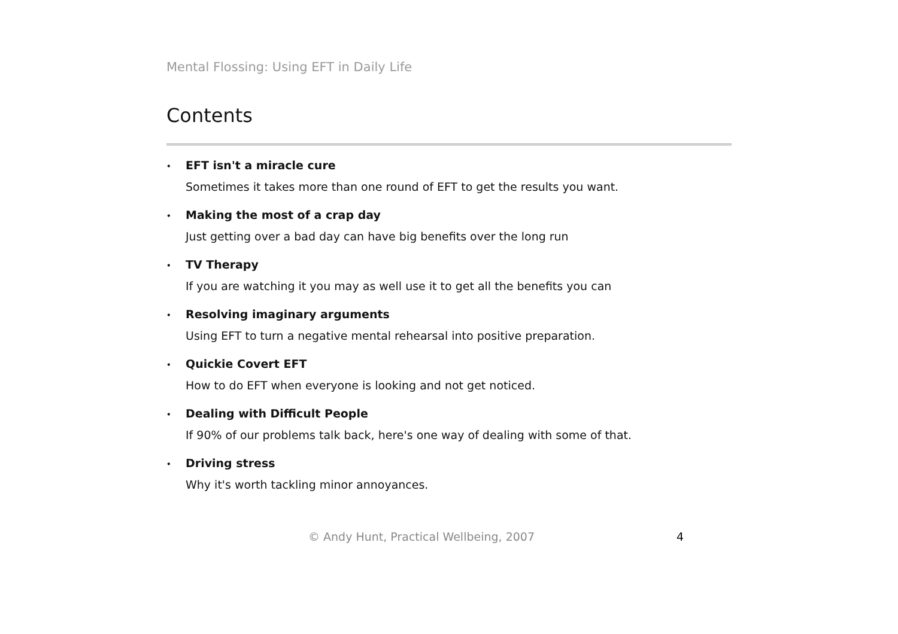Mental Flossing: Using EFT in Daily Life
Contents
• EFT isn't a miracle cure
Sometimes it takes more than one round of EFT to get the results you want.
• Making the most of a crap day
Just getting over a bad day can have big benefits over the long run
• TV Therapy
If you are watching it you may as well use it to get all the benefits you can
• Resolving imaginary arguments
Using EFT to turn a negative mental rehearsal into positive preparation.
• Quickie Covert EFT
How to do EFT when everyone is looking and not get noticed.
• Dealing with Difficult People
If 90% of our problems talk back, here's one way of dealing with some of that.
• Driving stress
Why it's worth tackling minor annoyances.
© Andy Hunt, Practical Wellbeing, 2007 4